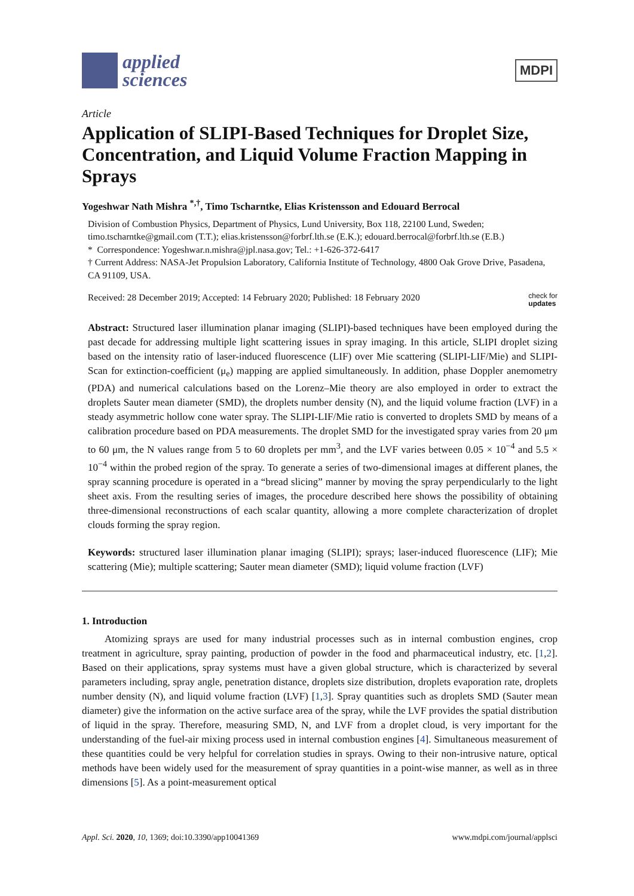applied
sciences
MDPI
Article
Application of SLIPI-Based Techniques for Droplet Size, Concentration, and Liquid Volume Fraction Mapping in Sprays
Yogeshwar Nath Mishra <sup>*,†</sup>, Timo Tscharntke, Elias Kristensson and Edouard Berrocal
Division of Combustion Physics, Department of Physics, Lund University, Box 118, 22100 Lund, Sweden; timo.tscharntke@gmail.com (T.T.); elias.kristensson@forbrf.lth.se (E.K.); edouard.berrocal@forbrf.lth.se (E.B.)
* Correspondence: Yogeshwar.n.mishra@jpl.nasa.gov; Tel.: +1-626-372-6417
† Current Address: NASA-Jet Propulsion Laboratory, California Institute of Technology, 4800 Oak Grove Drive, Pasadena, CA 91109, USA.
Received: 28 December 2019; Accepted: 14 February 2020; Published: 18 February 2020 check for
updates
Abstract: Structured laser illumination planar imaging (SLIPI)-based techniques have been employed during the past decade for addressing multiple light scattering issues in spray imaging. In this article, SLIPI droplet sizing based on the intensity ratio of laser-induced fluorescence (LIF) over Mie scattering (SLIPI-LIF/Mie) and SLIPI-Scan for extinction-coefficient (μ<sub>e</sub>) mapping are applied simultaneously. In addition, phase Doppler anemometry (PDA) and numerical calculations based on the Lorenz–Mie theory are also employed in order to extract the droplets Sauter mean diameter (SMD), the droplets number density (N), and the liquid volume fraction (LVF) in a steady asymmetric hollow cone water spray. The SLIPI-LIF/Mie ratio is converted to droplets SMD by means of a calibration procedure based on PDA measurements. The droplet SMD for the investigated spray varies from 20 μm to 60 μm, the N values range from 5 to 60 droplets per mm<sup>3</sup>, and the LVF varies between 0.05 × 10<sup>−4</sup> and 5.5 × 10<sup>−4</sup> within the probed region of the spray. To generate a series of two-dimensional images at different planes, the spray scanning procedure is operated in a “bread slicing” manner by moving the spray perpendicularly to the light sheet axis. From the resulting series of images, the procedure described here shows the possibility of obtaining three-dimensional reconstructions of each scalar quantity, allowing a more complete characterization of droplet clouds forming the spray region.
Keywords: structured laser illumination planar imaging (SLIPI); sprays; laser-induced fluorescence (LIF); Mie scattering (Mie); multiple scattering; Sauter mean diameter (SMD); liquid volume fraction (LVF)
1. Introduction
Atomizing sprays are used for many industrial processes such as in internal combustion engines, crop treatment in agriculture, spray painting, production of powder in the food and pharmaceutical industry, etc. [1,2]. Based on their applications, spray systems must have a given global structure, which is characterized by several parameters including, spray angle, penetration distance, droplets size distribution, droplets evaporation rate, droplets number density (N), and liquid volume fraction (LVF) [1,3]. Spray quantities such as droplets SMD (Sauter mean diameter) give the information on the active surface area of the spray, while the LVF provides the spatial distribution of liquid in the spray. Therefore, measuring SMD, N, and LVF from a droplet cloud, is very important for the understanding of the fuel-air mixing process used in internal combustion engines [4]. Simultaneous measurement of these quantities could be very helpful for correlation studies in sprays. Owing to their non-intrusive nature, optical methods have been widely used for the measurement of spray quantities in a point-wise manner, as well as in three dimensions [5]. As a point-measurement optical
Appl. Sci. 2020, 10, 1369; doi:10.3390/app10041369 www.mdpi.com/journal/applsci